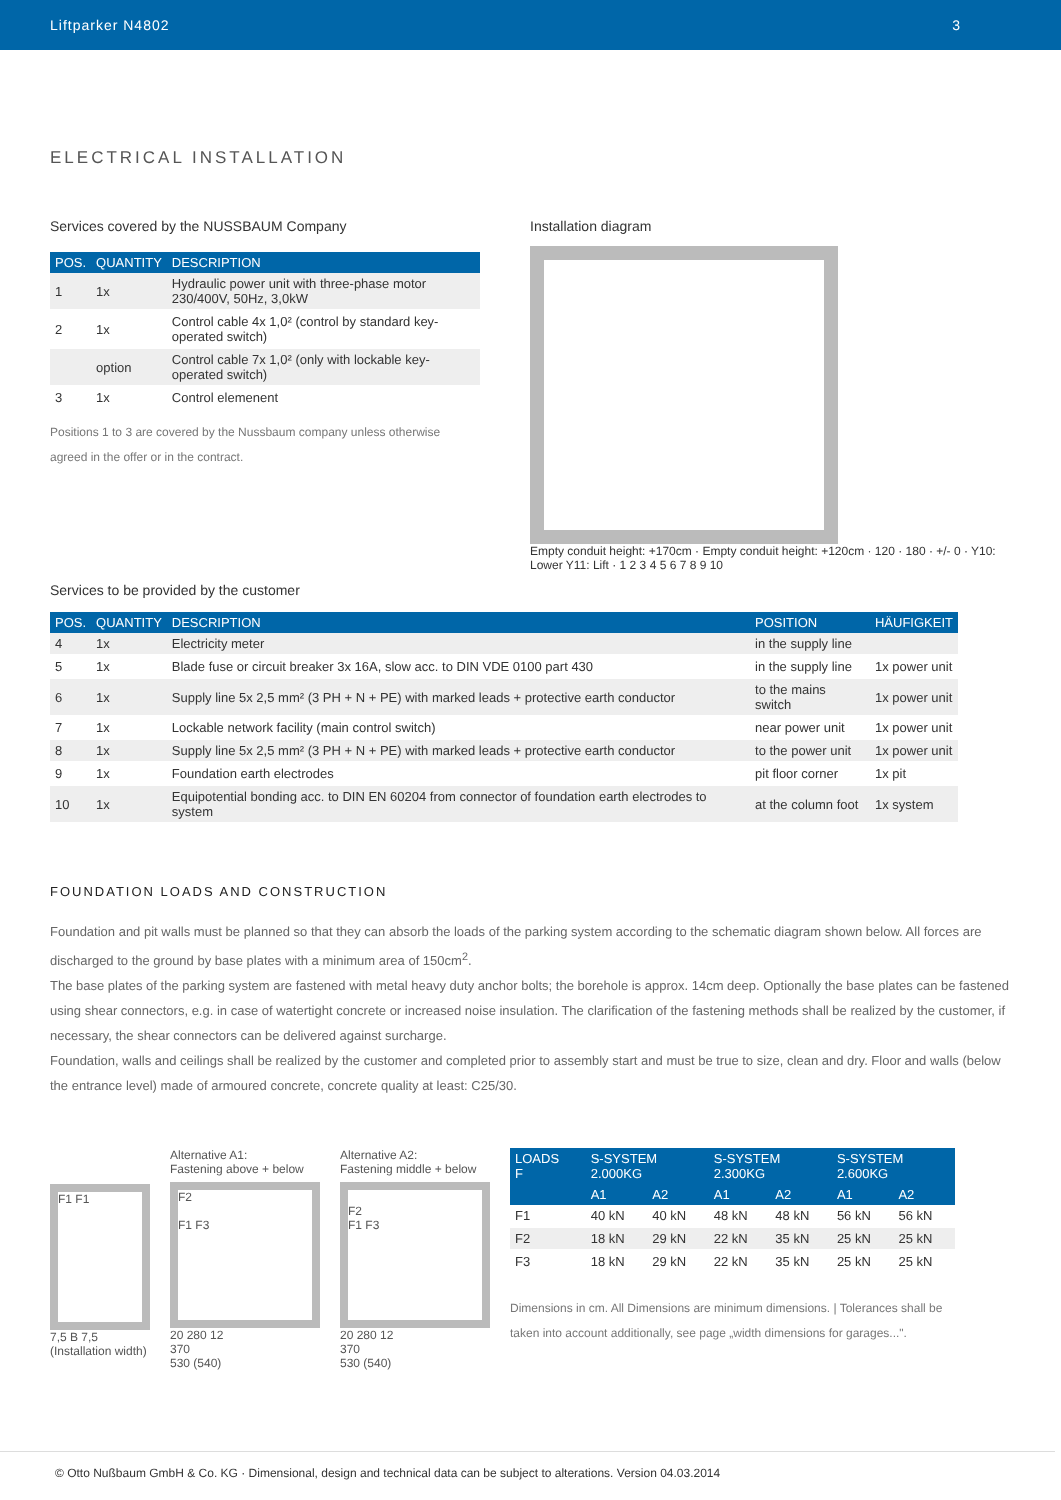Liftparker N4802 3
ELECTRICAL INSTALLATION
Services covered by the NUSSBAUM Company
| POS. | QUANTITY | DESCRIPTION |
| --- | --- | --- |
| 1 | 1x | Hydraulic power unit with three-phase motor 230/400V, 50Hz, 3,0kW |
| 2 | 1x | Control cable 4x 1,0² (control by standard key-operated switch) |
| | option | Control cable 7x 1,0² (only with lockable key-operated switch) |
| 3 | 1x | Control elemenent |
Positions 1 to 3 are covered by the Nussbaum company unless otherwise agreed in the offer or in the contract.
Installation diagram
Empty conduit height: +170cm · Empty conduit height: +120cm · 120 · 180 · +/- 0 · Y10: Lower Y11: Lift · 1 2 3 4 5 6 7 8 9 10
Services to be provided by the customer
| POS. | QUANTITY | DESCRIPTION | POSITION | HÄUFIGKEIT |
| --- | --- | --- | --- | --- |
| 4 | 1x | Electricity meter | in the supply line | |
| 5 | 1x | Blade fuse or circuit breaker 3x 16A, slow acc. to DIN VDE 0100 part 430 | in the supply line | 1x power unit |
| 6 | 1x | Supply line 5x 2,5 mm² (3 PH + N + PE) with marked leads + protective earth conductor | to the mains switch | 1x power unit |
| 7 | 1x | Lockable network facility (main control switch) | near power unit | 1x power unit |
| 8 | 1x | Supply line 5x 2,5 mm² (3 PH + N + PE) with marked leads + protective earth conductor | to the power unit | 1x power unit |
| 9 | 1x | Foundation earth electrodes | pit floor corner | 1x pit |
| 10 | 1x | Equipotential bonding acc. to DIN EN 60204 from connector of foundation earth electrodes to system | at the column foot | 1x system |
FOUNDATION LOADS AND CONSTRUCTION
Foundation and pit walls must be planned so that they can absorb the loads of the parking system according to the schematic diagram shown below. All forces are discharged to the ground by base plates with a minimum area of 150cm<sup>2</sup>.
The base plates of the parking system are fastened with metal heavy duty anchor bolts; the borehole is approx. 14cm deep. Optionally the base plates can be fastened using shear connectors, e.g. in case of watertight concrete or increased noise insulation. The clarification of the fastening methods shall be realized by the customer, if necessary, the shear connectors can be delivered against surcharge.
Foundation, walls and ceilings shall be realized by the customer and completed prior to assembly start and must be true to size, clean and dry. Floor and walls (below the entrance level) made of armoured concrete, concrete quality at least: C25/30.
F1 F1
7,5 B 7,5
(Installation width)
Alternative A1:
Fastening above + below
F2
F1 F3
20 280 12
370
530 (540)
Alternative A2:
Fastening middle + below
F2
F1 F3
20 280 12
370
530 (540)
| LOADS F | S-SYSTEM 2.000KG | | S-SYSTEM 2.300KG | | S-SYSTEM 2.600KG | |
| --- | --- | --- | --- | --- | --- | --- |
| | A1 | A2 | A1 | A2 | A1 | A2 |
| F1 | 40 kN | 40 kN | 48 kN | 48 kN | 56 kN | 56 kN |
| F2 | 18 kN | 29 kN | 22 kN | 35 kN | 25 kN | 25 kN |
| F3 | 18 kN | 29 kN | 22 kN | 35 kN | 25 kN | 25 kN |
Dimensions in cm. All Dimensions are minimum dimensions. | Tolerances shall be taken into account additionally, see page „width dimensions for garages...".
© Otto Nußbaum GmbH & Co. KG · Dimensional, design and technical data can be subject to alterations. Version 04.03.2014